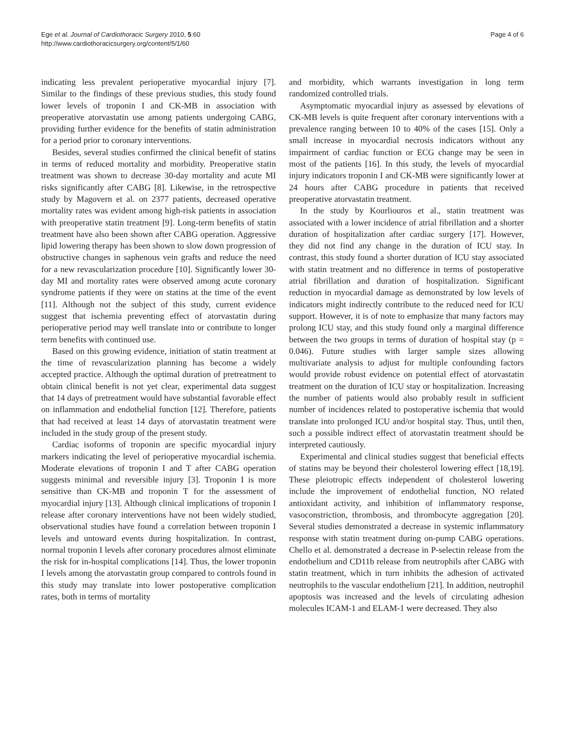Ege et al. Journal of Cardiothoracic Surgery 2010, 5:60
http://www.cardiothoracicsurgery.org/content/5/1/60
Page 4 of 6
indicating less prevalent perioperative myocardial injury [7]. Similar to the findings of these previous studies, this study found lower levels of troponin I and CK-MB in association with preoperative atorvastatin use among patients undergoing CABG, providing further evidence for the benefits of statin administration for a period prior to coronary interventions.
Besides, several studies confirmed the clinical benefit of statins in terms of reduced mortality and morbidity. Preoperative statin treatment was shown to decrease 30-day mortality and acute MI risks significantly after CABG [8]. Likewise, in the retrospective study by Magovern et al. on 2377 patients, decreased operative mortality rates was evident among high-risk patients in association with preoperative statin treatment [9]. Long-term benefits of statin treatment have also been shown after CABG operation. Aggressive lipid lowering therapy has been shown to slow down progression of obstructive changes in saphenous vein grafts and reduce the need for a new revascularization procedure [10]. Significantly lower 30-day MI and mortality rates were observed among acute coronary syndrome patients if they were on statins at the time of the event [11]. Although not the subject of this study, current evidence suggest that ischemia preventing effect of atorvastatin during perioperative period may well translate into or contribute to longer term benefits with continued use.
Based on this growing evidence, initiation of statin treatment at the time of revascularization planning has become a widely accepted practice. Although the optimal duration of pretreatment to obtain clinical benefit is not yet clear, experimental data suggest that 14 days of pretreatment would have substantial favorable effect on inflammation and endothelial function [12]. Therefore, patients that had received at least 14 days of atorvastatin treatment were included in the study group of the present study.
Cardiac isoforms of troponin are specific myocardial injury markers indicating the level of perioperative myocardial ischemia. Moderate elevations of troponin I and T after CABG operation suggests minimal and reversible injury [3]. Troponin I is more sensitive than CK-MB and troponin T for the assessment of myocardial injury [13]. Although clinical implications of troponin I release after coronary interventions have not been widely studied, observational studies have found a correlation between troponin I levels and untoward events during hospitalization. In contrast, normal troponin I levels after coronary procedures almost eliminate the risk for in-hospital complications [14]. Thus, the lower troponin I levels among the atorvastatin group compared to controls found in this study may translate into lower postoperative complication rates, both in terms of mortality
and morbidity, which warrants investigation in long term randomized controlled trials.
Asymptomatic myocardial injury as assessed by elevations of CK-MB levels is quite frequent after coronary interventions with a prevalence ranging between 10 to 40% of the cases [15]. Only a small increase in myocardial necrosis indicators without any impairment of cardiac function or ECG change may be seen in most of the patients [16]. In this study, the levels of myocardial injury indicators troponin I and CK-MB were significantly lower at 24 hours after CABG procedure in patients that received preoperative atorvastatin treatment.
In the study by Kourliouros et al., statin treatment was associated with a lower incidence of atrial fibrillation and a shorter duration of hospitalization after cardiac surgery [17]. However, they did not find any change in the duration of ICU stay. In contrast, this study found a shorter duration of ICU stay associated with statin treatment and no difference in terms of postoperative atrial fibrillation and duration of hospitalization. Significant reduction in myocardial damage as demonstrated by low levels of indicators might indirectly contribute to the reduced need for ICU support. However, it is of note to emphasize that many factors may prolong ICU stay, and this study found only a marginal difference between the two groups in terms of duration of hospital stay (p = 0.046). Future studies with larger sample sizes allowing multivariate analysis to adjust for multiple confounding factors would provide robust evidence on potential effect of atorvastatin treatment on the duration of ICU stay or hospitalization. Increasing the number of patients would also probably result in sufficient number of incidences related to postoperative ischemia that would translate into prolonged ICU and/or hospital stay. Thus, until then, such a possible indirect effect of atorvastatin treatment should be interpreted cautiously.
Experimental and clinical studies suggest that beneficial effects of statins may be beyond their cholesterol lowering effect [18,19]. These pleiotropic effects independent of cholesterol lowering include the improvement of endothelial function, NO related antioxidant activity, and inhibition of inflammatory response, vasoconstriction, thrombosis, and thrombocyte aggregation [20]. Several studies demonstrated a decrease in systemic inflammatory response with statin treatment during on-pump CABG operations. Chello et al. demonstrated a decrease in P-selectin release from the endothelium and CD11b release from neutrophils after CABG with statin treatment, which in turn inhibits the adhesion of activated neutrophils to the vascular endothelium [21]. In addition, neutrophil apoptosis was increased and the levels of circulating adhesion molecules ICAM-1 and ELAM-1 were decreased. They also